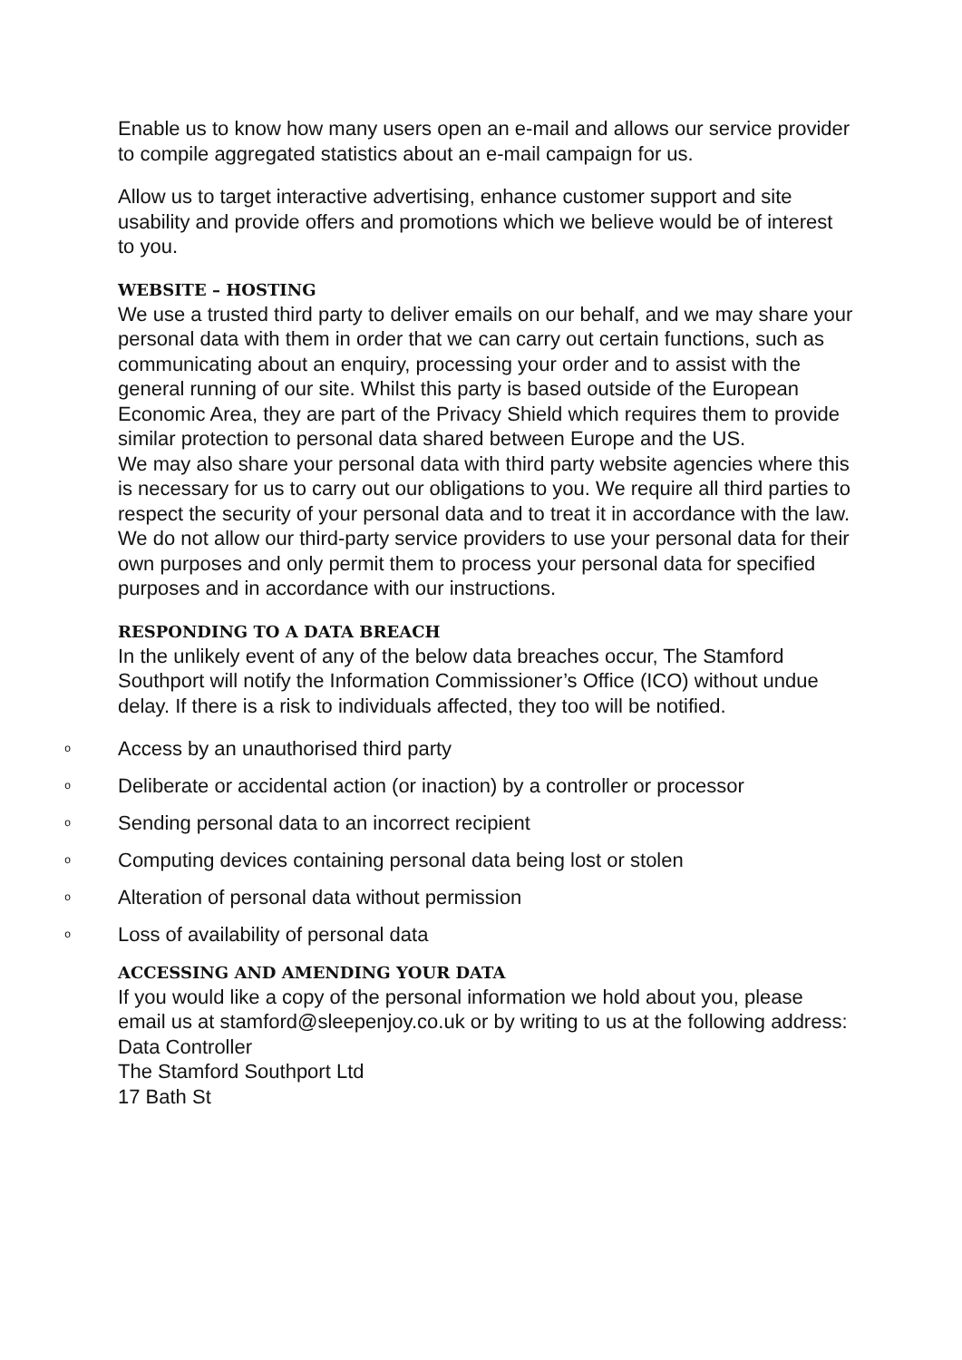Enable us to know how many users open an e-mail and allows our service provider to compile aggregated statistics about an e-mail campaign for us.
Allow us to target interactive advertising, enhance customer support and site usability and provide offers and promotions which we believe would be of interest to you.
WEBSITE – HOSTING
We use a trusted third party to deliver emails on our behalf, and we may share your personal data with them in order that we can carry out certain functions, such as communicating about an enquiry, processing your order and to assist with the general running of our site. Whilst this party is based outside of the European Economic Area, they are part of the Privacy Shield which requires them to provide similar protection to personal data shared between Europe and the US.
We may also share your personal data with third party website agencies where this is necessary for us to carry out our obligations to you. We require all third parties to respect the security of your personal data and to treat it in accordance with the law. We do not allow our third-party service providers to use your personal data for their own purposes and only permit them to process your personal data for specified purposes and in accordance with our instructions.
RESPONDING TO A DATA BREACH
In the unlikely event of any of the below data breaches occur, The Stamford Southport will notify the Information Commissioner’s Office (ICO) without undue delay. If there is a risk to individuals affected, they too will be notified.
o Access by an unauthorised third party
o Deliberate or accidental action (or inaction) by a controller or processor
o Sending personal data to an incorrect recipient
o Computing devices containing personal data being lost or stolen
o Alteration of personal data without permission
o Loss of availability of personal data
ACCESSING AND AMENDING YOUR DATA
If you would like a copy of the personal information we hold about you, please email us at stamford@sleepenjoy.co.uk or by writing to us at the following address:
Data Controller
The Stamford Southport Ltd
17 Bath St